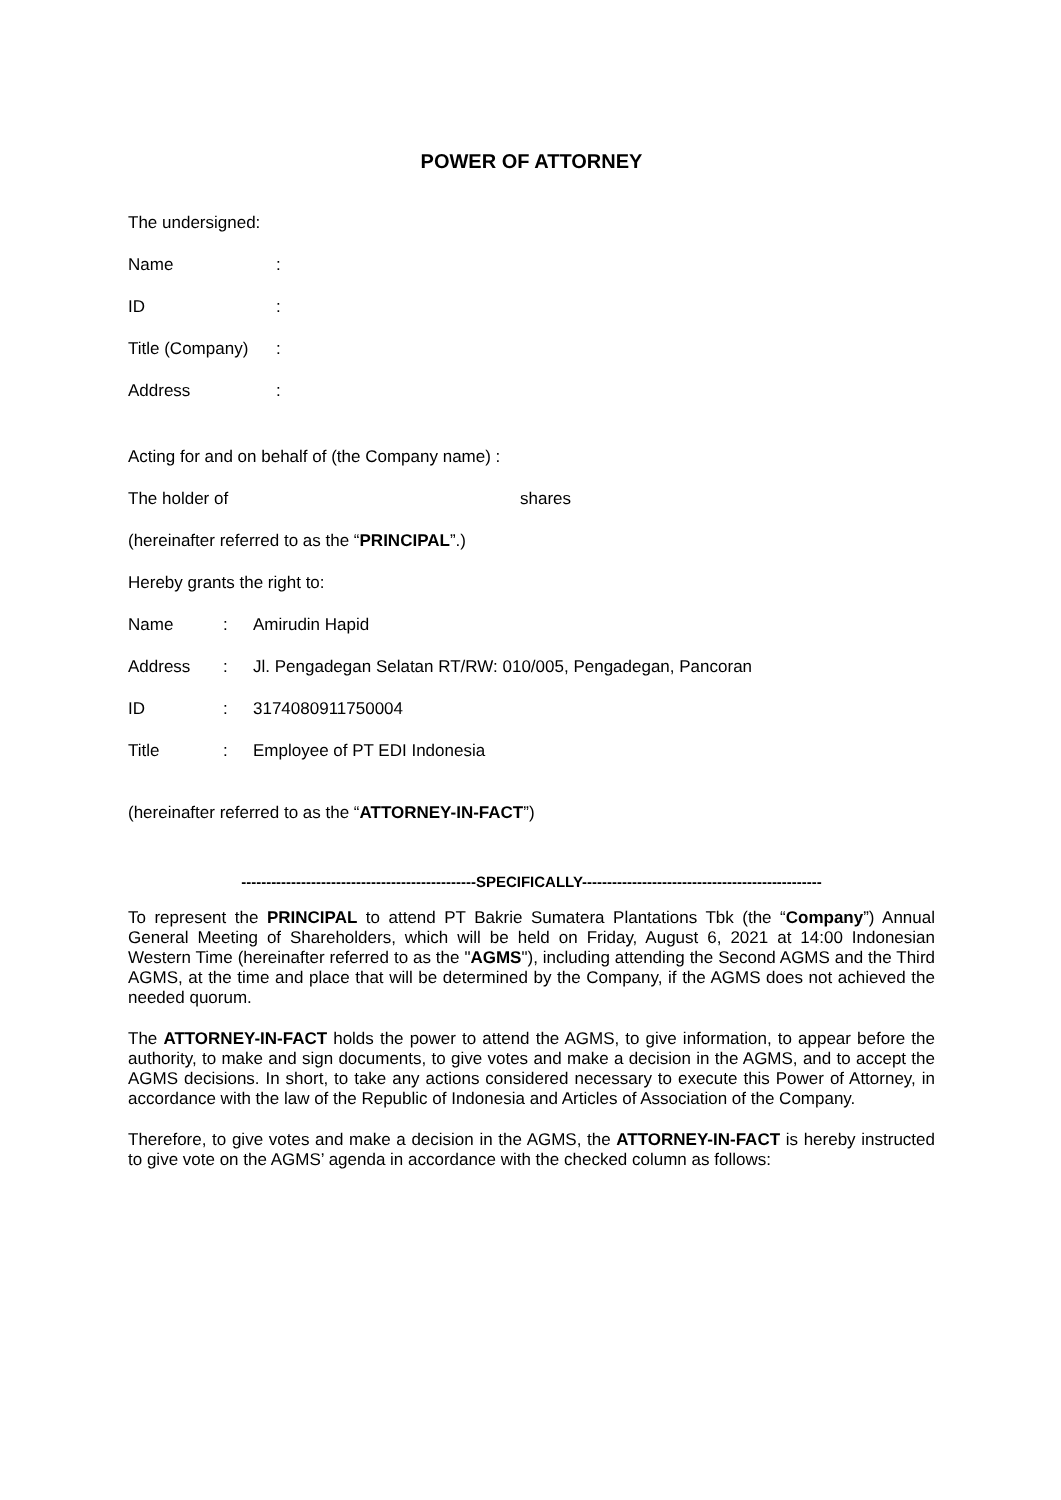POWER OF ATTORNEY
The undersigned:
Name:
ID:
Title (Company):
Address:
Acting for and on behalf of (the Company name) :
The holder of shares
(hereinafter referred to as the “PRINCIPAL”.)
Hereby grants the right to:
Name: Amirudin Hapid
Address: Jl. Pengadegan Selatan RT/RW: 010/005, Pengadegan, Pancoran
ID: 3174080911750004
Title: Employee of PT EDI Indonesia
(hereinafter referred to as the “ATTORNEY-IN-FACT”)
-----------------------------------------------SPECIFICALLY------------------------------------------------
To represent the PRINCIPAL to attend PT Bakrie Sumatera Plantations Tbk (the “Company”) Annual General Meeting of Shareholders, which will be held on Friday, August 6, 2021 at 14:00 Indonesian Western Time (hereinafter referred to as the "AGMS"), including attending the Second AGMS and the Third AGMS, at the time and place that will be determined by the Company, if the AGMS does not achieved the needed quorum.
The ATTORNEY-IN-FACT holds the power to attend the AGMS, to give information, to appear before the authority, to make and sign documents, to give votes and make a decision in the AGMS, and to accept the AGMS decisions. In short, to take any actions considered necessary to execute this Power of Attorney, in accordance with the law of the Republic of Indonesia and Articles of Association of the Company.
Therefore, to give votes and make a decision in the AGMS, the ATTORNEY-IN-FACT is hereby instructed to give vote on the AGMS’ agenda in accordance with the checked column as follows: